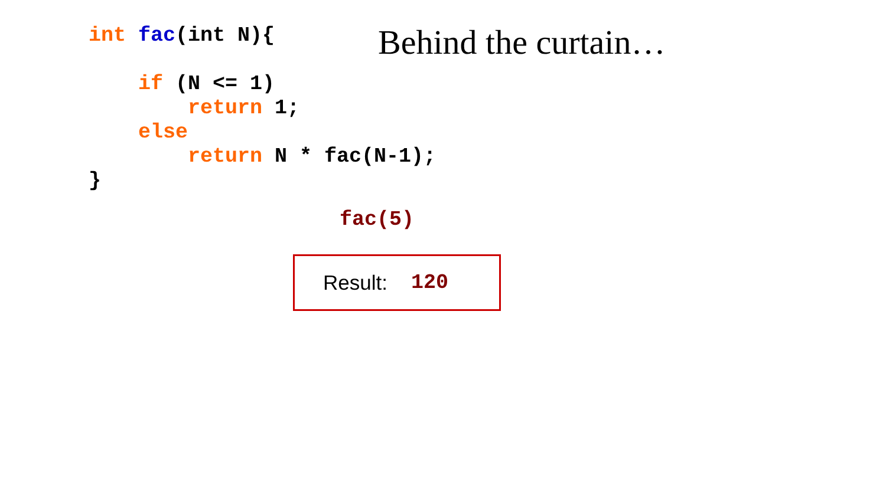int fac(int N){

    if (N <= 1)
        return 1;
    else
        return N * fac(N-1);
}
Behind the curtain…
fac(5)
Result:
120